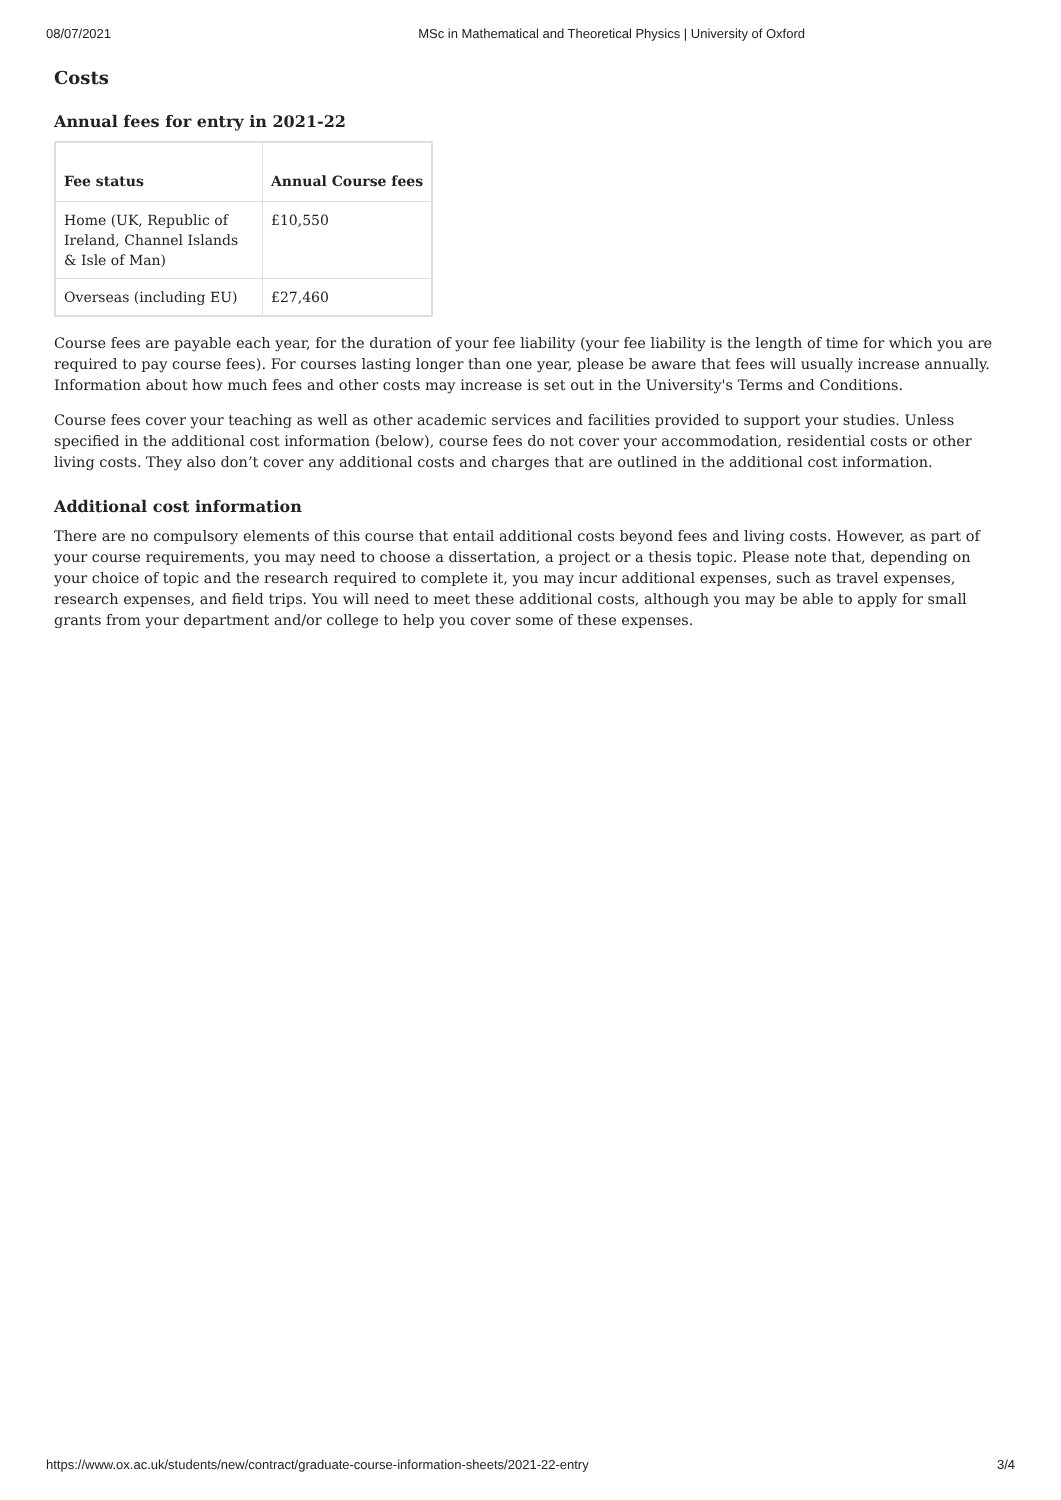08/07/2021 MSc in Mathematical and Theoretical Physics | University of Oxford
Costs
Annual fees for entry in 2021-22
| Fee status | Annual Course fees |
| --- | --- |
| Home (UK, Republic of Ireland, Channel Islands & Isle of Man) | £10,550 |
| Overseas (including EU) | £27,460 |
Course fees are payable each year, for the duration of your fee liability (your fee liability is the length of time for which you are required to pay course fees). For courses lasting longer than one year, please be aware that fees will usually increase annually. Information about how much fees and other costs may increase is set out in the University's Terms and Conditions.
Course fees cover your teaching as well as other academic services and facilities provided to support your studies. Unless specified in the additional cost information (below), course fees do not cover your accommodation, residential costs or other living costs. They also don’t cover any additional costs and charges that are outlined in the additional cost information.
Additional cost information
There are no compulsory elements of this course that entail additional costs beyond fees and living costs. However, as part of your course requirements, you may need to choose a dissertation, a project or a thesis topic. Please note that, depending on your choice of topic and the research required to complete it, you may incur additional expenses, such as travel expenses, research expenses, and field trips. You will need to meet these additional costs, although you may be able to apply for small grants from your department and/or college to help you cover some of these expenses.
https://www.ox.ac.uk/students/new/contract/graduate-course-information-sheets/2021-22-entry 3/4